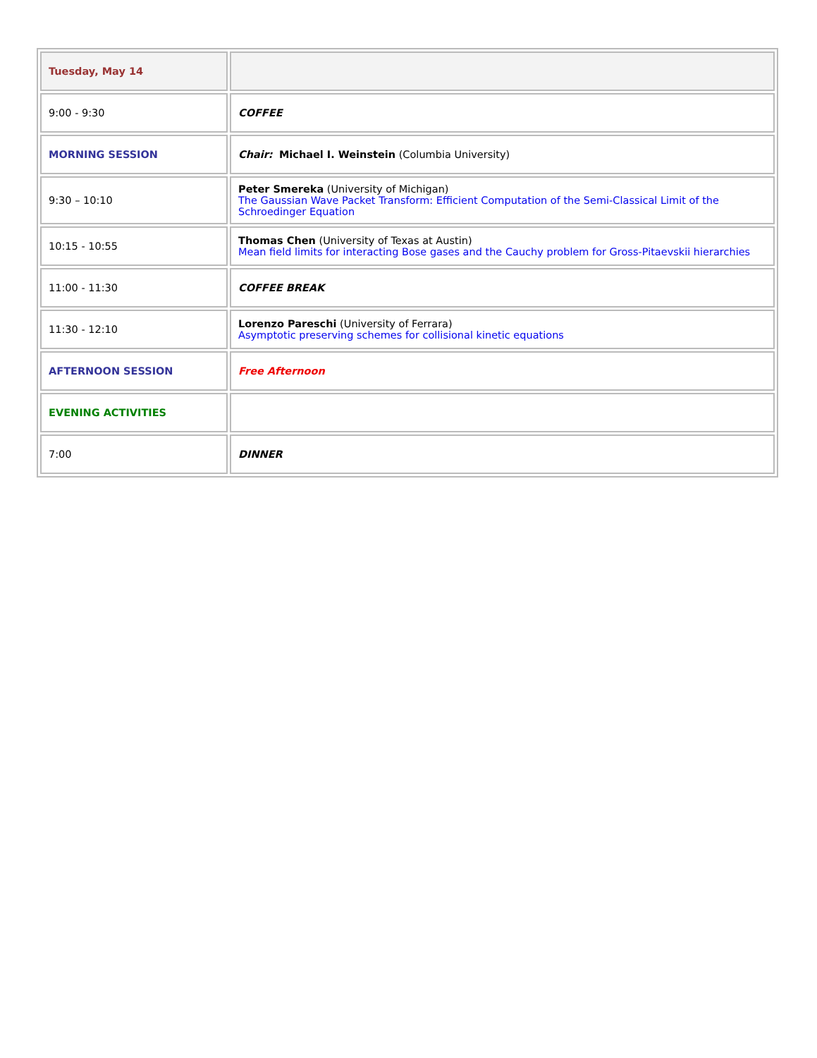| Tuesday, May 14 | |
| 9:00 - 9:30 | COFFEE |
| MORNING SESSION | Chair: Michael I. Weinstein (Columbia University) |
| 9:30 – 10:10 | Peter Smereka (University of Michigan) The Gaussian Wave Packet Transform: Efficient Computation of the Semi-Classical Limit of the Schroedinger Equation |
| 10:15 - 10:55 | Thomas Chen (University of Texas at Austin) Mean field limits for interacting Bose gases and the Cauchy problem for Gross-Pitaevskii hierarchies |
| 11:00 - 11:30 | COFFEE BREAK |
| 11:30 - 12:10 | Lorenzo Pareschi (University of Ferrara) Asymptotic preserving schemes for collisional kinetic equations |
| AFTERNOON SESSION | Free Afternoon |
| EVENING ACTIVITIES | |
| 7:00 | DINNER |